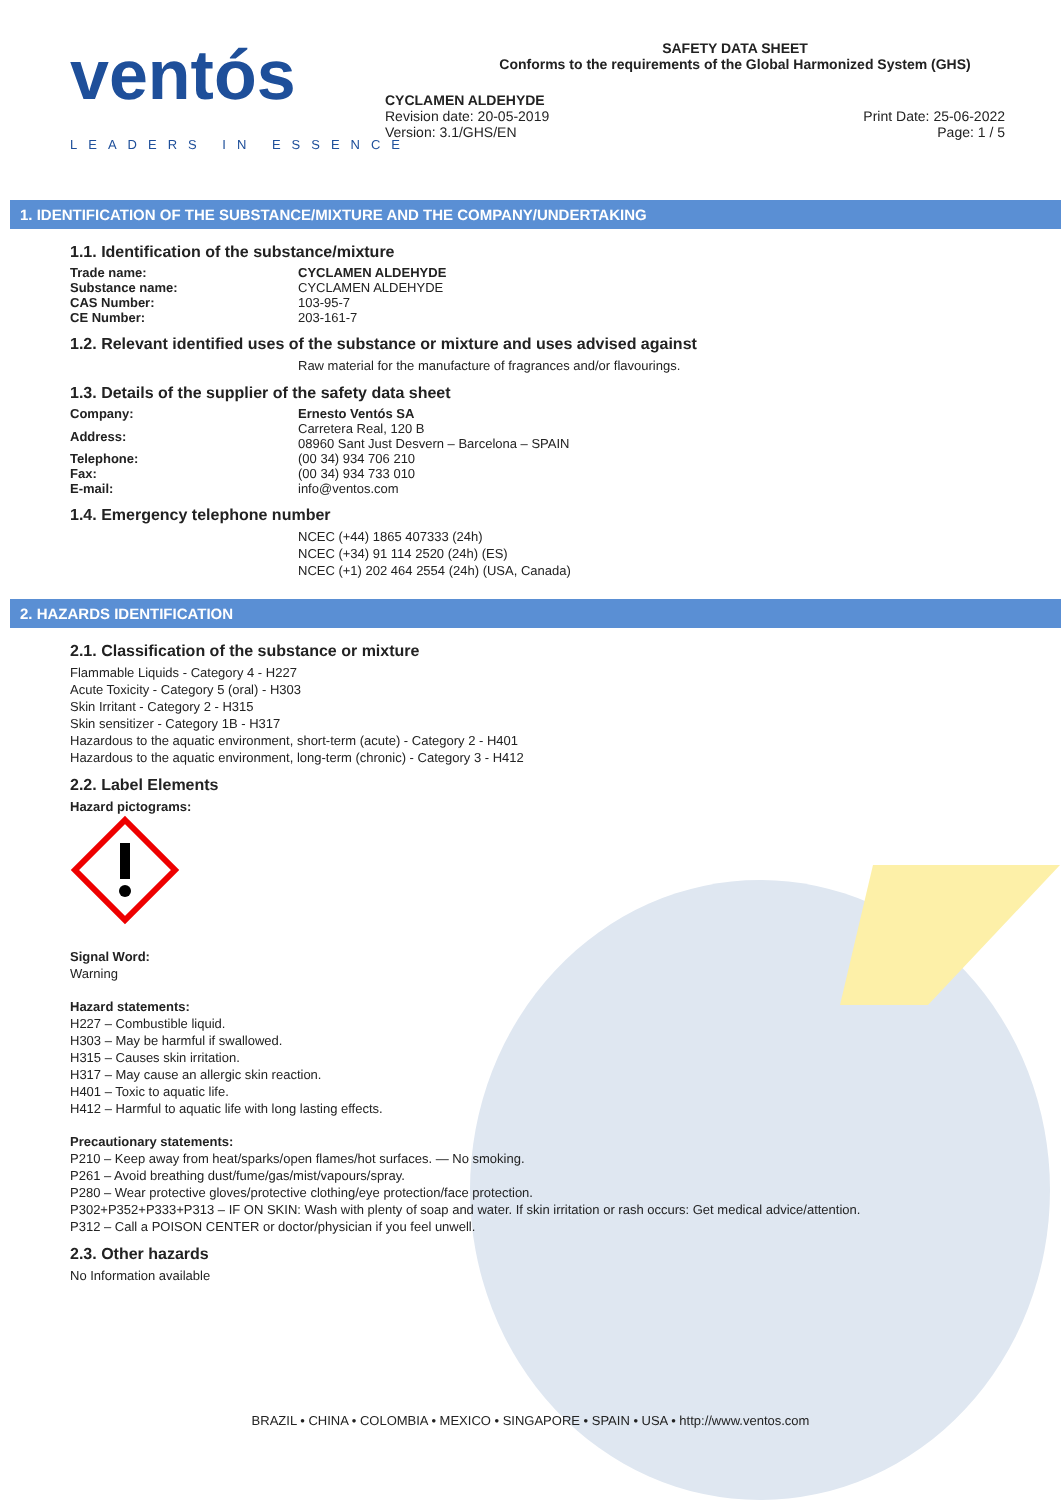ventós
LEADERS IN ESSENCE
SAFETY DATA SHEET
Conforms to the requirements of the Global Harmonized System (GHS)
CYCLAMEN ALDEHYDE
Revision date: 20-05-2019
Version: 3.1/GHS/EN
Print Date: 25-06-2022
Page: 1 / 5
1. IDENTIFICATION OF THE SUBSTANCE/MIXTURE AND THE COMPANY/UNDERTAKING
1.1. Identification of the substance/mixture
| Trade name: | CYCLAMEN ALDEHYDE |
| Substance name: | CYCLAMEN ALDEHYDE |
| CAS Number: | 103-95-7 |
| CE Number: | 203-161-7 |
1.2. Relevant identified uses of the substance or mixture and uses advised against
Raw material for the manufacture of fragrances and/or flavourings.
1.3. Details of the supplier of the safety data sheet
| Company: | Ernesto Ventós SA |
| Address: | Carretera Real, 120 B 08960 Sant Just Desvern – Barcelona – SPAIN |
| Telephone: | (00 34) 934 706 210 |
| Fax: | (00 34) 934 733 010 |
| E-mail: | info@ventos.com |
1.4. Emergency telephone number
NCEC (+44) 1865 407333 (24h)
NCEC (+34) 91 114 2520 (24h) (ES)
NCEC (+1) 202 464 2554 (24h) (USA, Canada)
2. HAZARDS IDENTIFICATION
2.1. Classification of the substance or mixture
Flammable Liquids - Category 4 - H227
Acute Toxicity - Category 5 (oral) - H303
Skin Irritant - Category 2 - H315
Skin sensitizer - Category 1B - H317
Hazardous to the aquatic environment, short-term (acute) - Category 2 - H401
Hazardous to the aquatic environment, long-term (chronic) - Category 3 - H412
2.2. Label Elements
Hazard pictograms:
Signal Word:
Warning
Hazard statements:
H227 – Combustible liquid.
H303 – May be harmful if swallowed.
H315 – Causes skin irritation.
H317 – May cause an allergic skin reaction.
H401 – Toxic to aquatic life.
H412 – Harmful to aquatic life with long lasting effects.
Precautionary statements:
P210 – Keep away from heat/sparks/open flames/hot surfaces. — No smoking.
P261 – Avoid breathing dust/fume/gas/mist/vapours/spray.
P280 – Wear protective gloves/protective clothing/eye protection/face protection.
P302+P352+P333+P313 – IF ON SKIN: Wash with plenty of soap and water. If skin irritation or rash occurs: Get medical advice/attention.
P312 – Call a POISON CENTER or doctor/physician if you feel unwell.
2.3. Other hazards
No Information available
BRAZIL • CHINA • COLOMBIA • MEXICO • SINGAPORE • SPAIN • USA • http://www.ventos.com